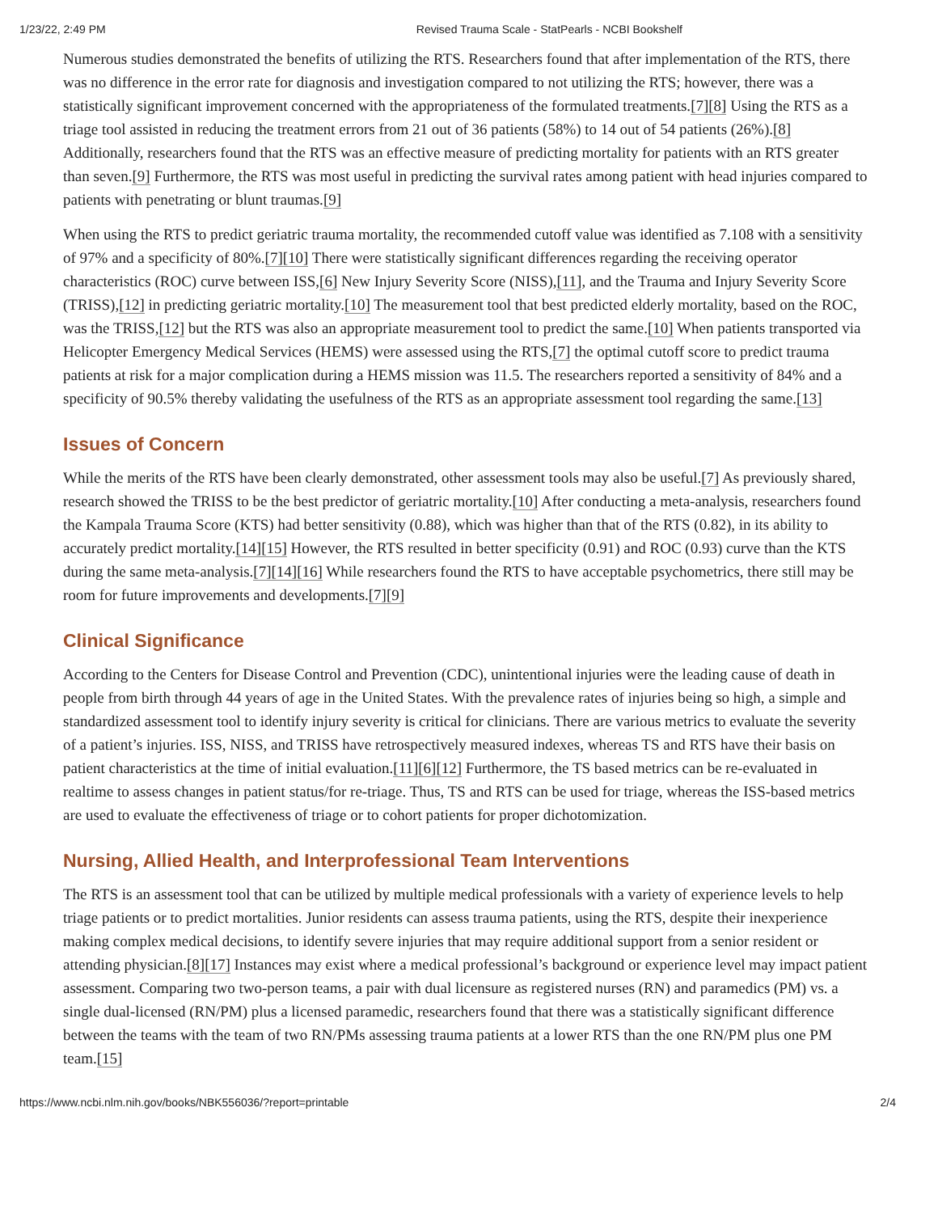1/23/22, 2:49 PM Revised Trauma Scale - StatPearls - NCBI Bookshelf
Numerous studies demonstrated the benefits of utilizing the RTS. Researchers found that after implementation of the RTS, there was no difference in the error rate for diagnosis and investigation compared to not utilizing the RTS; however, there was a statistically significant improvement concerned with the appropriateness of the formulated treatments.[7][8] Using the RTS as a triage tool assisted in reducing the treatment errors from 21 out of 36 patients (58%) to 14 out of 54 patients (26%).[8] Additionally, researchers found that the RTS was an effective measure of predicting mortality for patients with an RTS greater than seven.[9] Furthermore, the RTS was most useful in predicting the survival rates among patient with head injuries compared to patients with penetrating or blunt traumas.[9]
When using the RTS to predict geriatric trauma mortality, the recommended cutoff value was identified as 7.108 with a sensitivity of 97% and a specificity of 80%.[7][10] There were statistically significant differences regarding the receiving operator characteristics (ROC) curve between ISS,[6] New Injury Severity Score (NISS),[11], and the Trauma and Injury Severity Score (TRISS),[12] in predicting geriatric mortality.[10] The measurement tool that best predicted elderly mortality, based on the ROC, was the TRISS,[12] but the RTS was also an appropriate measurement tool to predict the same.[10] When patients transported via Helicopter Emergency Medical Services (HEMS) were assessed using the RTS,[7] the optimal cutoff score to predict trauma patients at risk for a major complication during a HEMS mission was 11.5. The researchers reported a sensitivity of 84% and a specificity of 90.5% thereby validating the usefulness of the RTS as an appropriate assessment tool regarding the same.[13]
Issues of Concern
While the merits of the RTS have been clearly demonstrated, other assessment tools may also be useful.[7] As previously shared, research showed the TRISS to be the best predictor of geriatric mortality.[10] After conducting a meta-analysis, researchers found the Kampala Trauma Score (KTS) had better sensitivity (0.88), which was higher than that of the RTS (0.82), in its ability to accurately predict mortality.[14][15] However, the RTS resulted in better specificity (0.91) and ROC (0.93) curve than the KTS during the same meta-analysis.[7][14][16] While researchers found the RTS to have acceptable psychometrics, there still may be room for future improvements and developments.[7][9]
Clinical Significance
According to the Centers for Disease Control and Prevention (CDC), unintentional injuries were the leading cause of death in people from birth through 44 years of age in the United States. With the prevalence rates of injuries being so high, a simple and standardized assessment tool to identify injury severity is critical for clinicians. There are various metrics to evaluate the severity of a patient’s injuries. ISS, NISS, and TRISS have retrospectively measured indexes, whereas TS and RTS have their basis on patient characteristics at the time of initial evaluation.[11][6][12] Furthermore, the TS based metrics can be re-evaluated in realtime to assess changes in patient status/for re-triage. Thus, TS and RTS can be used for triage, whereas the ISS-based metrics are used to evaluate the effectiveness of triage or to cohort patients for proper dichotomization.
Nursing, Allied Health, and Interprofessional Team Interventions
The RTS is an assessment tool that can be utilized by multiple medical professionals with a variety of experience levels to help triage patients or to predict mortalities. Junior residents can assess trauma patients, using the RTS, despite their inexperience making complex medical decisions, to identify severe injuries that may require additional support from a senior resident or attending physician.[8][17] Instances may exist where a medical professional’s background or experience level may impact patient assessment. Comparing two two-person teams, a pair with dual licensure as registered nurses (RN) and paramedics (PM) vs. a single dual-licensed (RN/PM) plus a licensed paramedic, researchers found that there was a statistically significant difference between the teams with the team of two RN/PMs assessing trauma patients at a lower RTS than the one RN/PM plus one PM team.[15]
https://www.ncbi.nlm.nih.gov/books/NBK556036/?report=printable 2/4